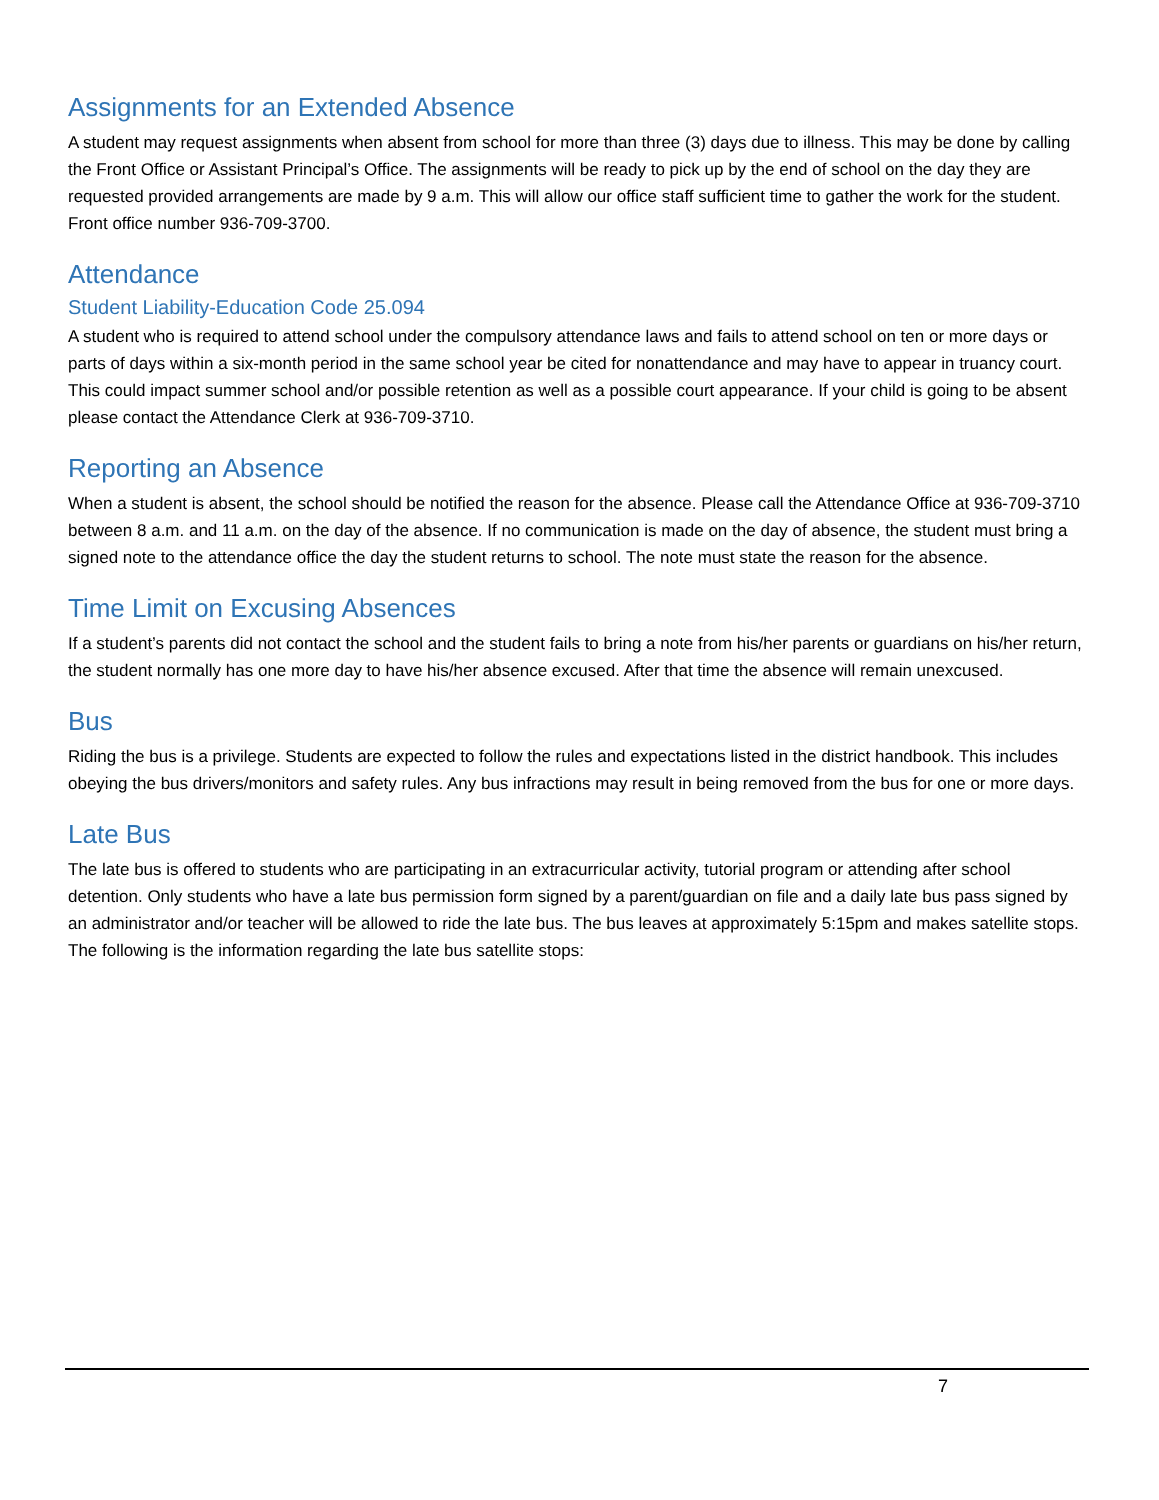Assignments for an Extended Absence
A student may request assignments when absent from school for more than three (3) days due to illness. This may be done by calling the Front Office or Assistant Principal’s Office. The assignments will be ready to pick up by the end of school on the day they are requested provided arrangements are made by 9 a.m. This will allow our office staff sufficient time to gather the work for the student. Front office number 936-709-3700.
Attendance
Student Liability-Education Code 25.094
A student who is required to attend school under the compulsory attendance laws and fails to attend school on ten or more days or parts of days within a six-month period in the same school year be cited for nonattendance and may have to appear in truancy court. This could impact summer school and/or possible retention as well as a possible court appearance. If your child is going to be absent please contact the Attendance Clerk at 936-709-3710.
Reporting an Absence
When a student is absent, the school should be notified the reason for the absence. Please call the Attendance Office at 936-709-3710 between 8 a.m. and 11 a.m. on the day of the absence. If no communication is made on the day of absence, the student must bring a signed note to the attendance office the day the student returns to school. The note must state the reason for the absence.
Time Limit on Excusing Absences
If a student’s parents did not contact the school and the student fails to bring a note from his/her parents or guardians on his/her return, the student normally has one more day to have his/her absence excused. After that time the absence will remain unexcused.
Bus
Riding the bus is a privilege. Students are expected to follow the rules and expectations listed in the district handbook. This includes obeying the bus drivers/monitors and safety rules. Any bus infractions may result in being removed from the bus for one or more days.
Late Bus
The late bus is offered to students who are participating in an extracurricular activity, tutorial program or attending after school detention. Only students who have a late bus permission form signed by a parent/guardian on file and a daily late bus pass signed by an administrator and/or teacher will be allowed to ride the late bus. The bus leaves at approximately 5:15pm and makes satellite stops. The following is the information regarding the late bus satellite stops:
7